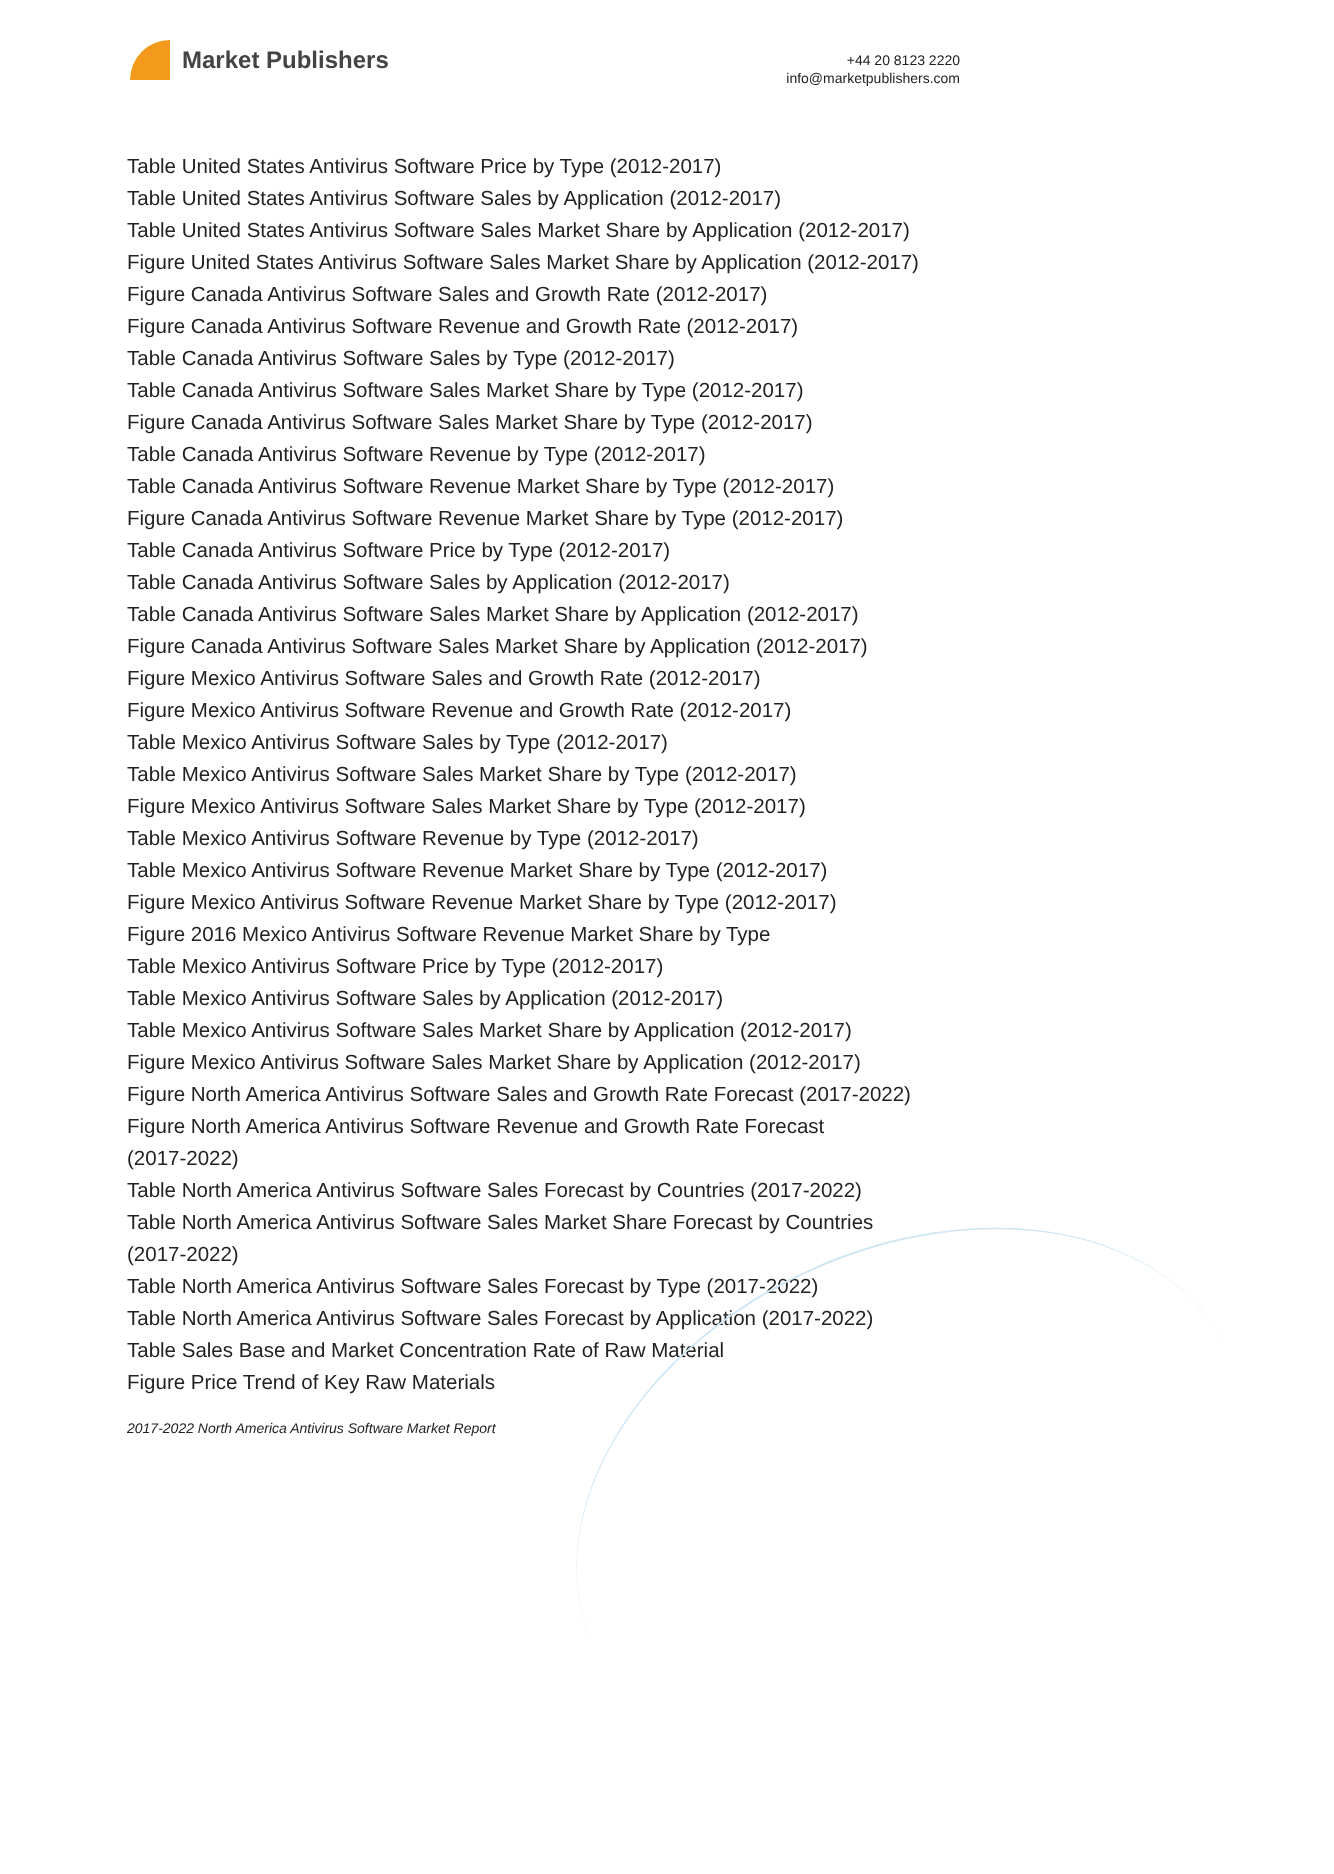Market Publishers
+44 20 8123 2220
info@marketpublishers.com
Table United States Antivirus Software Price by Type (2012-2017)
Table United States Antivirus Software Sales by Application (2012-2017)
Table United States Antivirus Software Sales Market Share by Application (2012-2017)
Figure United States Antivirus Software Sales Market Share by Application (2012-2017)
Figure Canada Antivirus Software Sales and Growth Rate (2012-2017)
Figure Canada Antivirus Software Revenue and Growth Rate (2012-2017)
Table Canada Antivirus Software Sales by Type (2012-2017)
Table Canada Antivirus Software Sales Market Share by Type (2012-2017)
Figure Canada Antivirus Software Sales Market Share by Type (2012-2017)
Table Canada Antivirus Software Revenue by Type (2012-2017)
Table Canada Antivirus Software Revenue Market Share by Type (2012-2017)
Figure Canada Antivirus Software Revenue Market Share by Type (2012-2017)
Table Canada Antivirus Software Price by Type (2012-2017)
Table Canada Antivirus Software Sales by Application (2012-2017)
Table Canada Antivirus Software Sales Market Share by Application (2012-2017)
Figure Canada Antivirus Software Sales Market Share by Application (2012-2017)
Figure Mexico Antivirus Software Sales and Growth Rate (2012-2017)
Figure Mexico Antivirus Software Revenue and Growth Rate (2012-2017)
Table Mexico Antivirus Software Sales by Type (2012-2017)
Table Mexico Antivirus Software Sales Market Share by Type (2012-2017)
Figure Mexico Antivirus Software Sales Market Share by Type (2012-2017)
Table Mexico Antivirus Software Revenue by Type (2012-2017)
Table Mexico Antivirus Software Revenue Market Share by Type (2012-2017)
Figure Mexico Antivirus Software Revenue Market Share by Type (2012-2017)
Figure 2016 Mexico Antivirus Software Revenue Market Share by Type
Table Mexico Antivirus Software Price by Type (2012-2017)
Table Mexico Antivirus Software Sales by Application (2012-2017)
Table Mexico Antivirus Software Sales Market Share by Application (2012-2017)
Figure Mexico Antivirus Software Sales Market Share by Application (2012-2017)
Figure North America Antivirus Software Sales and Growth Rate Forecast (2017-2022)
Figure North America Antivirus Software Revenue and Growth Rate Forecast
(2017-2022)
Table North America Antivirus Software Sales Forecast by Countries (2017-2022)
Table North America Antivirus Software Sales Market Share Forecast by Countries
(2017-2022)
Table North America Antivirus Software Sales Forecast by Type (2017-2022)
Table North America Antivirus Software Sales Forecast by Application (2017-2022)
Table Sales Base and Market Concentration Rate of Raw Material
Figure Price Trend of Key Raw Materials
2017-2022 North America Antivirus Software Market Report